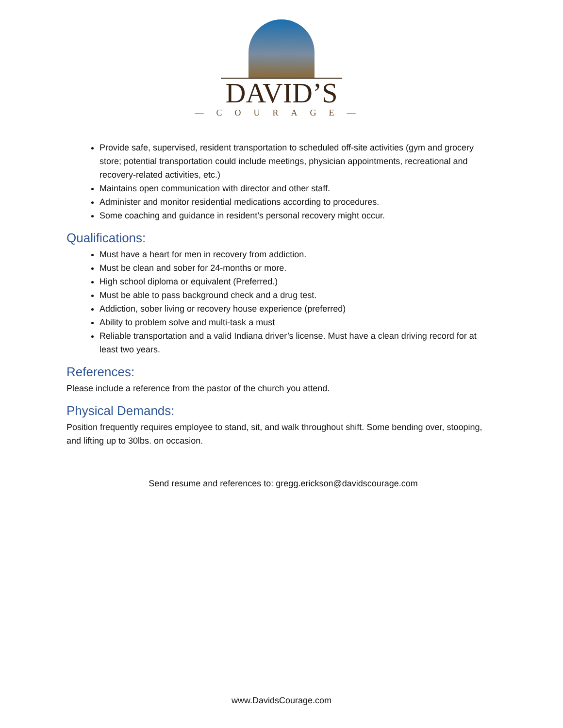DAVID’S
—COURAGE—
Provide safe, supervised, resident transportation to scheduled off-site activities (gym and grocery store; potential transportation could include meetings, physician appointments, recreational and recovery-related activities, etc.)
Maintains open communication with director and other staff.
Administer and monitor residential medications according to procedures.
Some coaching and guidance in resident’s personal recovery might occur.
Qualifications:
Must have a heart for men in recovery from addiction.
Must be clean and sober for 24-months or more.
High school diploma or equivalent (Preferred.)
Must be able to pass background check and a drug test.
Addiction, sober living or recovery house experience (preferred)
Ability to problem solve and multi-task a must
Reliable transportation and a valid Indiana driver’s license. Must have a clean driving record for at least two years.
References:
Please include a reference from the pastor of the church you attend.
Physical Demands:
Position frequently requires employee to stand, sit, and walk throughout shift. Some bending over, stooping, and lifting up to 30lbs. on occasion.
Send resume and references to: gregg.erickson@davidscourage.com
www.DavidsCourage.com